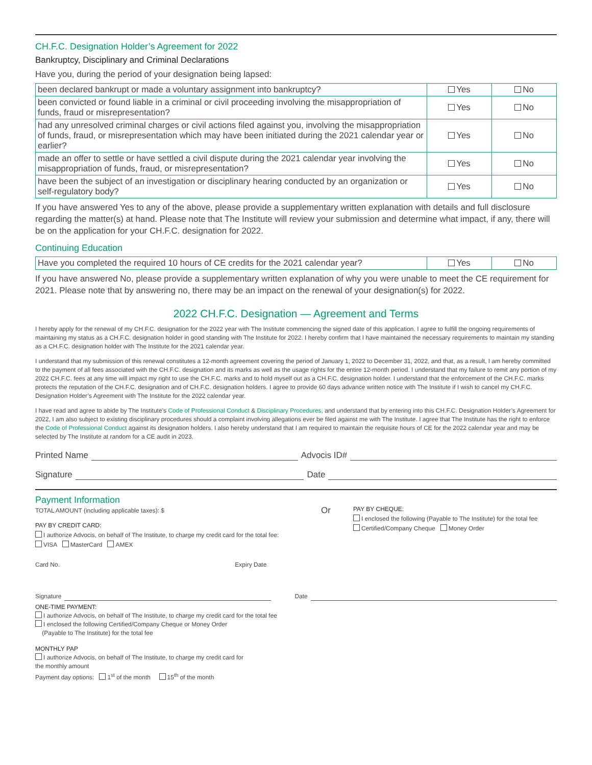CH.F.C. Designation Holder’s Agreement for 2022
Bankruptcy, Disciplinary and Criminal Declarations
Have you, during the period of your designation being lapsed:
| been declared bankrupt or made a voluntary assignment into bankruptcy? | Yes | No |
| been convicted or found liable in a criminal or civil proceeding involving the misappropriation of funds, fraud or misrepresentation? | Yes | No |
| had any unresolved criminal charges or civil actions filed against you, involving the misappropriation of funds, fraud, or misrepresentation which may have been initiated during the 2021 calendar year or earlier? | Yes | No |
| made an offer to settle or have settled a civil dispute during the 2021 calendar year involving the misappropriation of funds, fraud, or misrepresentation? | Yes | No |
| have been the subject of an investigation or disciplinary hearing conducted by an organization or self-regulatory body? | Yes | No |
If you have answered Yes to any of the above, please provide a supplementary written explanation with details and full disclosure regarding the matter(s) at hand. Please note that The Institute will review your submission and determine what impact, if any, there will be on the application for your CH.F.C. designation for 2022.
Continuing Education
| Have you completed the required 10 hours of CE credits for the 2021 calendar year? | Yes | No |
If you have answered No, please provide a supplementary written explanation of why you were unable to meet the CE requirement for 2021. Please note that by answering no, there may be an impact on the renewal of your designation(s) for 2022.
2022 CH.F.C. Designation — Agreement and Terms
I hereby apply for the renewal of my CH.F.C. designation for the 2022 year with The Institute commencing the signed date of this application. I agree to fulfill the ongoing requirements of maintaining my status as a CH.F.C. designation holder in good standing with The Institute for 2022. I hereby confirm that I have maintained the necessary requirements to maintain my standing as a CH.F.C. designation holder with The Institute for the 2021 calendar year.
I understand that my submission of this renewal constitutes a 12-month agreement covering the period of January 1, 2022 to December 31, 2022, and that, as a result, I am hereby committed to the payment of all fees associated with the CH.F.C. designation and its marks as well as the usage rights for the entire 12-month period. I understand that my failure to remit any portion of my 2022 CH.F.C. fees at any time will impact my right to use the CH.F.C. marks and to hold myself out as a CH.F.C. designation holder. I understand that the enforcement of the CH.F.C. marks protects the reputation of the CH.F.C. designation and of CH.F.C. designation holders. I agree to provide 60 days advance written notice with The Institute if I wish to cancel my CH.F.C. Designation Holder’s Agreement with The Institute for the 2022 calendar year.
I have read and agree to abide by The Institute’s Code of Professional Conduct & Disciplinary Procedures, and understand that by entering into this CH.F.C. Designation Holder’s Agreement for 2022, I am also subject to existing disciplinary procedures should a complaint involving allegations ever be filed against me with The Institute. I agree that The Institute has the right to enforce the Code of Professional Conduct against its designation holders. I also hereby understand that I am required to maintain the requisite hours of CE for the 2022 calendar year and may be selected by The Institute at random for a CE audit in 2023.
Printed Name Advocis ID#
Signature Date
Payment Information
TOTAL AMOUNT (including applicable taxes): $
PAY BY CREDIT CARD:
I authorize Advocis, on behalf of The Institute, to charge my credit card for the total fee:
VISA MasterCard AMEX
Card No. Expiry Date
Or
PAY BY CHEQUE:
I enclosed the following (Payable to The Institute) for the total fee
Certified/Company Cheque Money Order
Signature Date
ONE-TIME PAYMENT:
I authorize Advocis, on behalf of The Institute, to charge my credit card for the total fee
I enclosed the following Certified/Company Cheque or Money Order
(Payable to The Institute) for the total fee
MONTHLY PAP
I authorize Advocis, on behalf of The Institute, to charge my credit card for
the monthly amount
Payment day options: 1<sup>st</sup> of the month 15<sup>th</sup> of the month